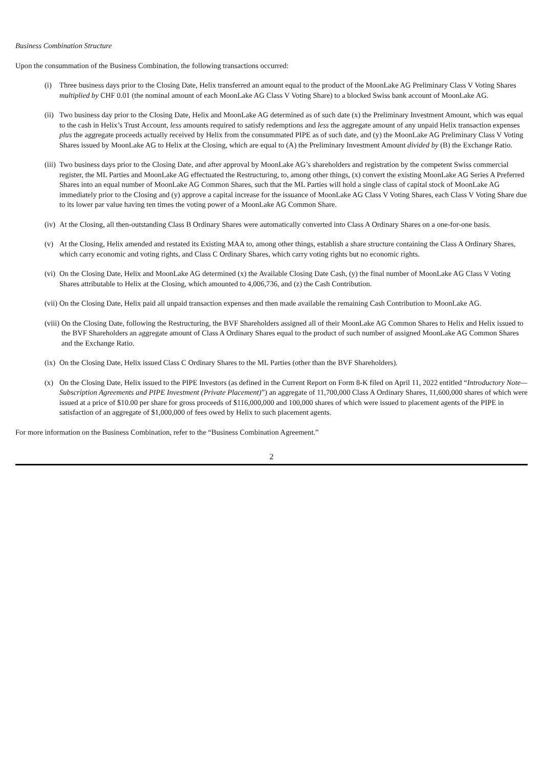Business Combination Structure
Upon the consummation of the Business Combination, the following transactions occurred:
(i) Three business days prior to the Closing Date, Helix transferred an amount equal to the product of the MoonLake AG Preliminary Class V Voting Shares multiplied by CHF 0.01 (the nominal amount of each MoonLake AG Class V Voting Share) to a blocked Swiss bank account of MoonLake AG.
(ii) Two business day prior to the Closing Date, Helix and MoonLake AG determined as of such date (x) the Preliminary Investment Amount, which was equal to the cash in Helix’s Trust Account, less amounts required to satisfy redemptions and less the aggregate amount of any unpaid Helix transaction expenses plus the aggregate proceeds actually received by Helix from the consummated PIPE as of such date, and (y) the MoonLake AG Preliminary Class V Voting Shares issued by MoonLake AG to Helix at the Closing, which are equal to (A) the Preliminary Investment Amount divided by (B) the Exchange Ratio.
(iii) Two business days prior to the Closing Date, and after approval by MoonLake AG’s shareholders and registration by the competent Swiss commercial register, the ML Parties and MoonLake AG effectuated the Restructuring, to, among other things, (x) convert the existing MoonLake AG Series A Preferred Shares into an equal number of MoonLake AG Common Shares, such that the ML Parties will hold a single class of capital stock of MoonLake AG immediately prior to the Closing and (y) approve a capital increase for the issuance of MoonLake AG Class V Voting Shares, each Class V Voting Share due to its lower par value having ten times the voting power of a MoonLake AG Common Share.
(iv) At the Closing, all then-outstanding Class B Ordinary Shares were automatically converted into Class A Ordinary Shares on a one-for-one basis.
(v) At the Closing, Helix amended and restated its Existing MAA to, among other things, establish a share structure containing the Class A Ordinary Shares, which carry economic and voting rights, and Class C Ordinary Shares, which carry voting rights but no economic rights.
(vi) On the Closing Date, Helix and MoonLake AG determined (x) the Available Closing Date Cash, (y) the final number of MoonLake AG Class V Voting Shares attributable to Helix at the Closing, which amounted to 4,006,736, and (z) the Cash Contribution.
(vii) On the Closing Date, Helix paid all unpaid transaction expenses and then made available the remaining Cash Contribution to MoonLake AG.
(viii) On the Closing Date, following the Restructuring, the BVF Shareholders assigned all of their MoonLake AG Common Shares to Helix and Helix issued to the BVF Shareholders an aggregate amount of Class A Ordinary Shares equal to the product of such number of assigned MoonLake AG Common Shares and the Exchange Ratio.
(ix) On the Closing Date, Helix issued Class C Ordinary Shares to the ML Parties (other than the BVF Shareholders).
(x) On the Closing Date, Helix issued to the PIPE Investors (as defined in the Current Report on Form 8-K filed on April 11, 2022 entitled “Introductory Note—Subscription Agreements and PIPE Investment (Private Placement)”) an aggregate of 11,700,000 Class A Ordinary Shares, 11,600,000 shares of which were issued at a price of $10.00 per share for gross proceeds of $116,000,000 and 100,000 shares of which were issued to placement agents of the PIPE in satisfaction of an aggregate of $1,000,000 of fees owed by Helix to such placement agents.
For more information on the Business Combination, refer to the “Business Combination Agreement.”
2